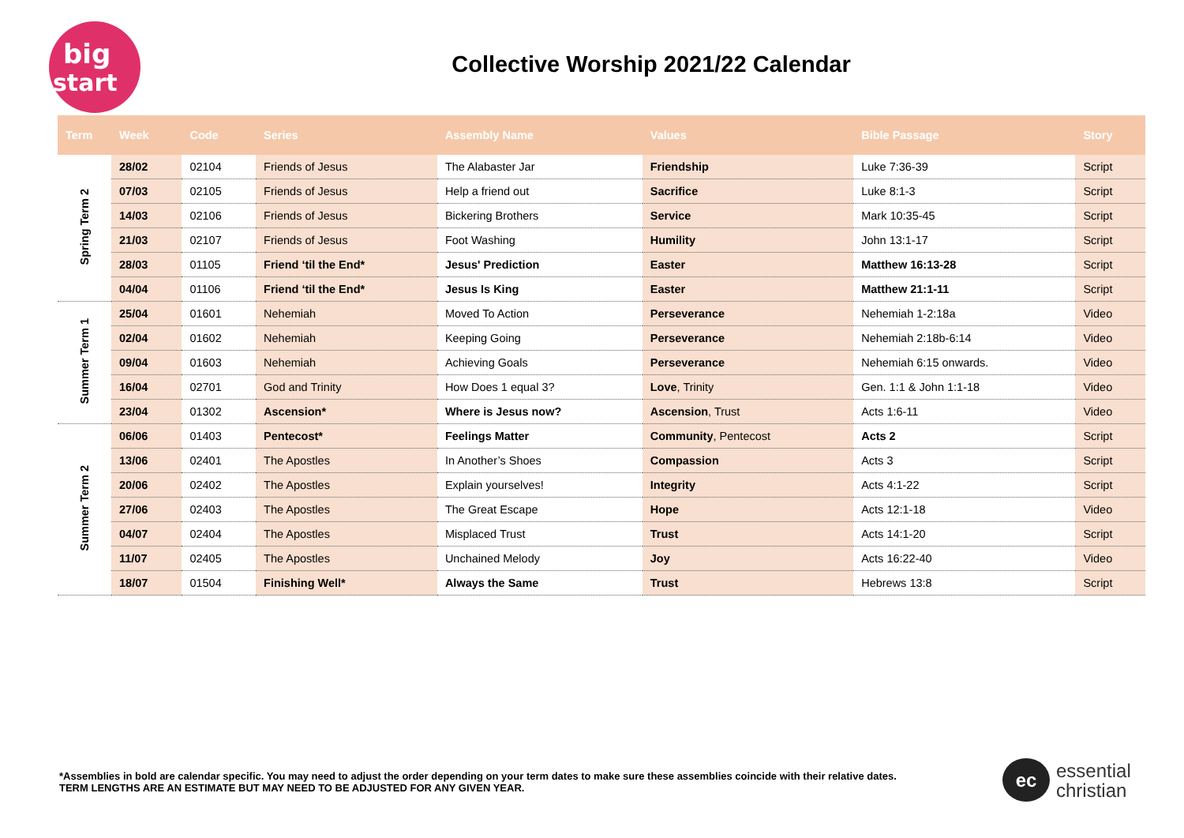big
start
Collective Worship 2021/22 Calendar
| Term | Week | Code | Series | Assembly Name | Values | Bible Passage | Story |
| --- | --- | --- | --- | --- | --- | --- | --- |
| Spring Term 2 | 28/02 | 02104 | Friends of Jesus | The Alabaster Jar | Friendship | Luke 7:36-39 | Script |
| | 07/03 | 02105 | Friends of Jesus | Help a friend out | Sacrifice | Luke 8:1-3 | Script |
| | 14/03 | 02106 | Friends of Jesus | Bickering Brothers | Service | Mark 10:35-45 | Script |
| | 21/03 | 02107 | Friends of Jesus | Foot Washing | Humility | John 13:1-17 | Script |
| | 28/03 | 01105 | Friend ‘til the End* | Jesus' Prediction | Easter | Matthew 16:13-28 | Script |
| | 04/04 | 01106 | Friend ‘til the End* | Jesus Is King | Easter | Matthew 21:1-11 | Script |
| Summer Term 1 | 25/04 | 01601 | Nehemiah | Moved To Action | Perseverance | Nehemiah 1-2:18a | Video |
| | 02/04 | 01602 | Nehemiah | Keeping Going | Perseverance | Nehemiah 2:18b-6:14 | Video |
| | 09/04 | 01603 | Nehemiah | Achieving Goals | Perseverance | Nehemiah 6:15 onwards. | Video |
| | 16/04 | 02701 | God and Trinity | How Does 1 equal 3? | Love , Trinity | Gen. 1:1 & John 1:1-18 | Video |
| | 23/04 | 01302 | Ascension* | Where is Jesus now? | Ascension , Trust | Acts 1:6-11 | Video |
| Summer Term 2 | 06/06 | 01403 | Pentecost* | Feelings Matter | Community , Pentecost | Acts 2 | Script |
| | 13/06 | 02401 | The Apostles | In Another’s Shoes | Compassion | Acts 3 | Script |
| | 20/06 | 02402 | The Apostles | Explain yourselves! | Integrity | Acts 4:1-22 | Script |
| | 27/06 | 02403 | The Apostles | The Great Escape | Hope | Acts 12:1-18 | Video |
| | 04/07 | 02404 | The Apostles | Misplaced Trust | Trust | Acts 14:1-20 | Script |
| | 11/07 | 02405 | The Apostles | Unchained Melody | Joy | Acts 16:22-40 | Video |
| | 18/07 | 01504 | Finishing Well* | Always the Same | Trust | Hebrews 13:8 | Script |
*Assemblies in bold are calendar specific. You may need to adjust the order depending on your term dates to make sure these assemblies coincide with their relative dates.
TERM LENGTHS ARE AN ESTIMATE BUT MAY NEED TO BE ADJUSTED FOR ANY GIVEN YEAR.
ec essential
christian